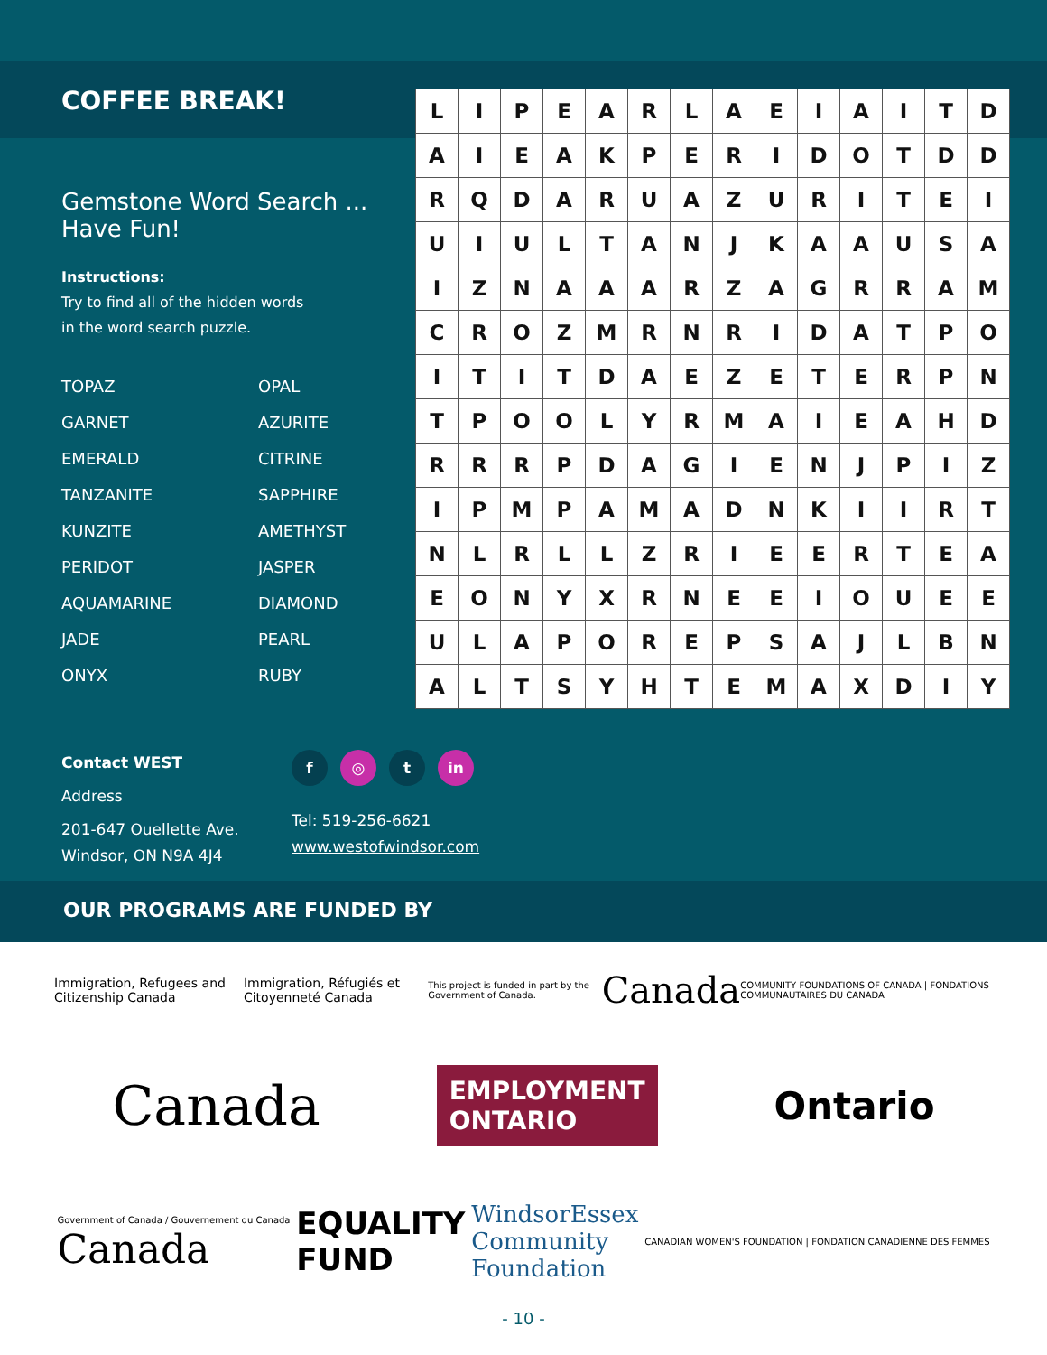COFFEE BREAK!
Gemstone Word Search ...
Have Fun!
Instructions:
Try to find all of the hidden words
in the word search puzzle.
TOPAZ OPAL GARNET AZURITE EMERALD CITRINE TANZANITE SAPPHIRE KUNZITE AMETHYST PERIDOT JASPER AQUAMARINE DIAMOND JADE PEARL ONYX RUBY
| L | I | P | E | A | R | L | A | E | I | A | I | T | D |
| A | I | E | A | K | P | E | R | I | D | O | T | D | D |
| R | Q | D | A | R | U | A | Z | U | R | I | T | E | I |
| U | I | U | L | T | A | N | J | K | A | A | U | S | A |
| I | Z | N | A | A | A | R | Z | A | G | R | R | A | M |
| C | R | O | Z | M | R | N | R | I | D | A | T | P | O |
| I | T | I | T | D | A | E | Z | E | T | E | R | P | N |
| T | P | O | O | L | Y | R | M | A | I | E | A | H | D |
| R | R | R | P | D | A | G | I | E | N | J | P | I | Z |
| I | P | M | P | A | M | A | D | N | K | I | I | R | T |
| N | L | R | L | L | Z | R | I | E | E | R | T | E | A |
| E | O | N | Y | X | R | N | E | E | I | O | U | E | E |
| U | L | A | P | O | R | E | P | S | A | J | L | B | N |
| A | L | T | S | Y | H | T | E | M | A | X | D | I | Y |
Contact WEST
Address
201-647 Ouellette Ave.
Windsor, ON N9A 4J4
f ◎ t in
Tel: 519-256-6621
www.westofwindsor.com
OUR PROGRAMS ARE FUNDED BY
Immigration, Refugees and Citizenship Canada Immigration, Réfugiés et Citoyenneté Canada This project is funded in part by the Government of Canada. Canada COMMUNITY FOUNDATIONS OF CANADA | FONDATIONS COMMUNAUTAIRES DU CANADA
Canada EMPLOYMENT
ONTARIO Ontario
Government of Canada / Gouvernement du Canada
Canada EQUALITY
FUND WindsorEssex
Community
Foundation CANADIAN WOMEN'S FOUNDATION | FONDATION CANADIENNE DES FEMMES
- 10 -